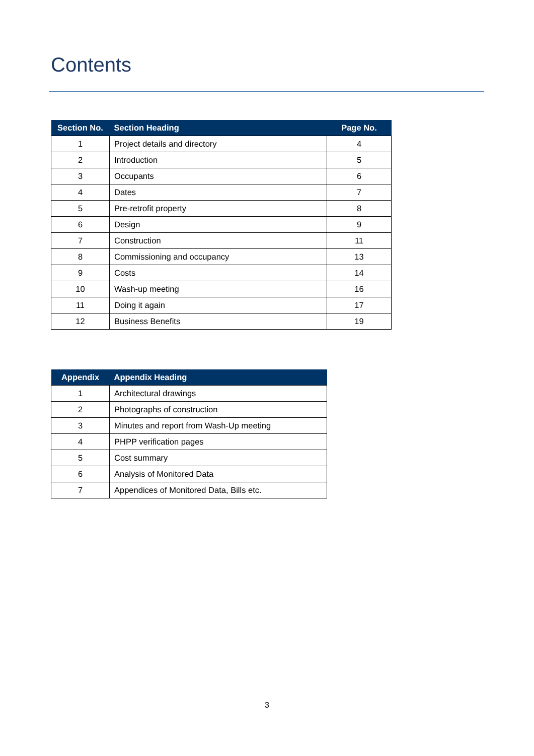Contents
| Section No. | Section Heading | Page No. |
| --- | --- | --- |
| 1 | Project details and directory | 4 |
| 2 | Introduction | 5 |
| 3 | Occupants | 6 |
| 4 | Dates | 7 |
| 5 | Pre-retrofit property | 8 |
| 6 | Design | 9 |
| 7 | Construction | 11 |
| 8 | Commissioning and occupancy | 13 |
| 9 | Costs | 14 |
| 10 | Wash-up meeting | 16 |
| 11 | Doing it again | 17 |
| 12 | Business Benefits | 19 |
| Appendix | Appendix Heading |
| --- | --- |
| 1 | Architectural drawings |
| 2 | Photographs of construction |
| 3 | Minutes and report from Wash-Up meeting |
| 4 | PHPP verification pages |
| 5 | Cost summary |
| 6 | Analysis of Monitored Data |
| 7 | Appendices of Monitored Data, Bills etc. |
3